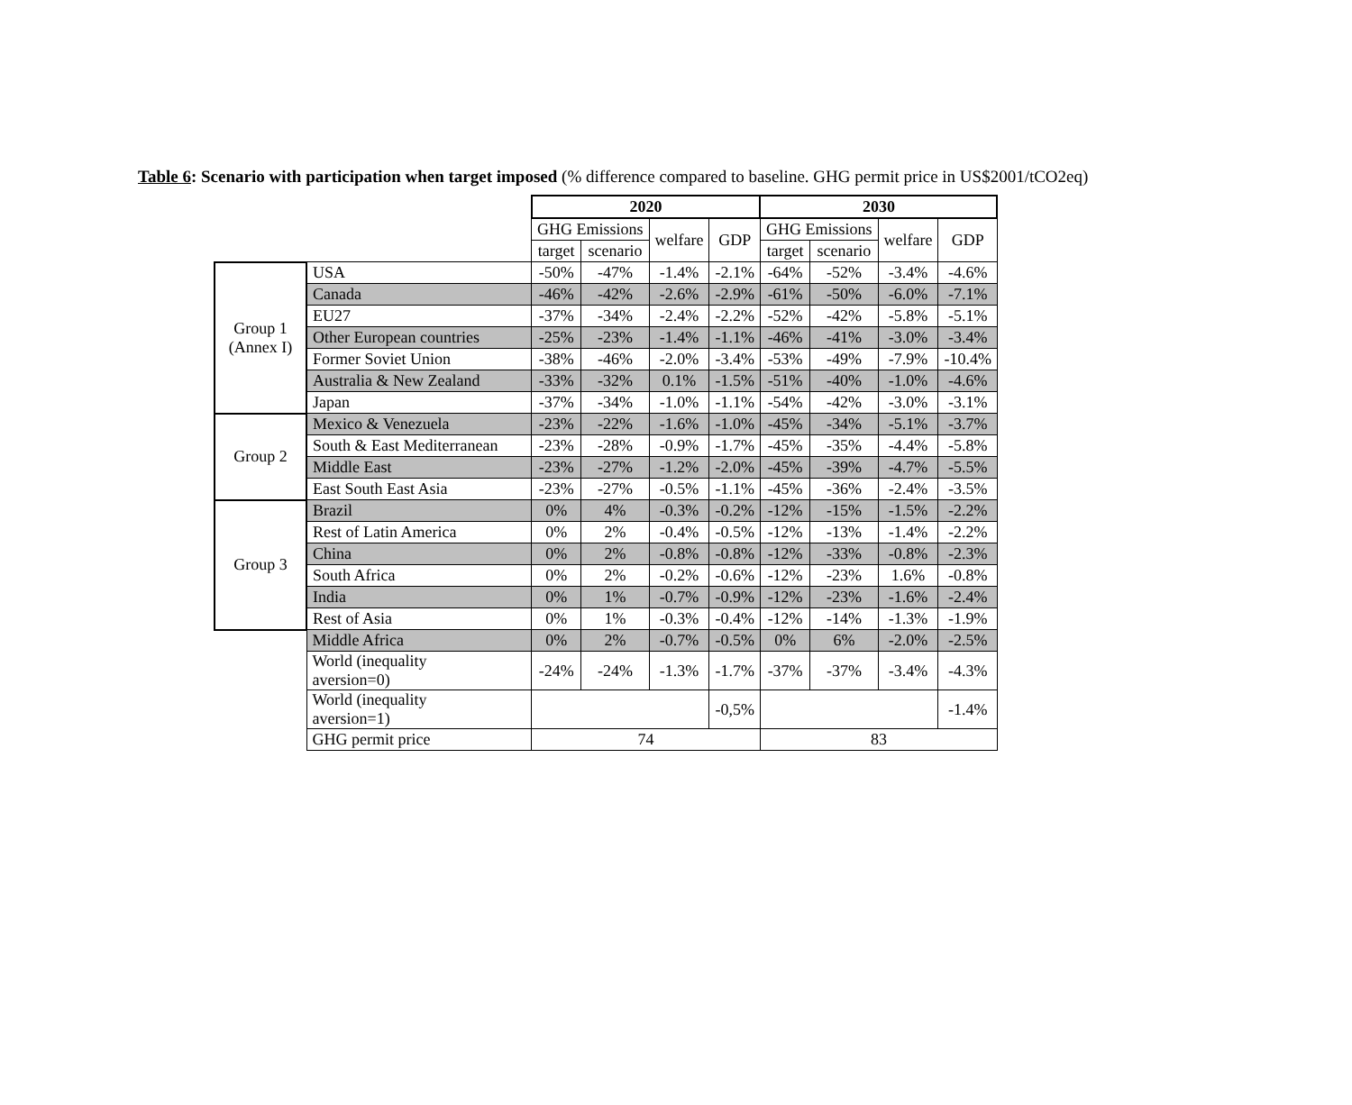Table 6: Scenario with participation when target imposed (% difference compared to baseline. GHG permit price in US$2001/tCO2eq)
| | | 2020 | | | | 2030 | | | |
| | | GHG Emissions | | welfare | GDP | GHG Emissions | | welfare | GDP |
| | | target | scenario | | | target | scenario | | |
| Group 1 (Annex I) | USA | -50% | -47% | -1.4% | -2.1% | -64% | -52% | -3.4% | -4.6% |
| | Canada | -46% | -42% | -2.6% | -2.9% | -61% | -50% | -6.0% | -7.1% |
| | EU27 | -37% | -34% | -2.4% | -2.2% | -52% | -42% | -5.8% | -5.1% |
| | Other European countries | -25% | -23% | -1.4% | -1.1% | -46% | -41% | -3.0% | -3.4% |
| | Former Soviet Union | -38% | -46% | -2.0% | -3.4% | -53% | -49% | -7.9% | -10.4% |
| | Australia & New Zealand | -33% | -32% | 0.1% | -1.5% | -51% | -40% | -1.0% | -4.6% |
| | Japan | -37% | -34% | -1.0% | -1.1% | -54% | -42% | -3.0% | -3.1% |
| Group 2 | Mexico & Venezuela | -23% | -22% | -1.6% | -1.0% | -45% | -34% | -5.1% | -3.7% |
| | South & East Mediterranean | -23% | -28% | -0.9% | -1.7% | -45% | -35% | -4.4% | -5.8% |
| | Middle East | -23% | -27% | -1.2% | -2.0% | -45% | -39% | -4.7% | -5.5% |
| | East South East Asia | -23% | -27% | -0.5% | -1.1% | -45% | -36% | -2.4% | -3.5% |
| Group 3 | Brazil | 0% | 4% | -0.3% | -0.2% | -12% | -15% | -1.5% | -2.2% |
| | Rest of Latin America | 0% | 2% | -0.4% | -0.5% | -12% | -13% | -1.4% | -2.2% |
| | China | 0% | 2% | -0.8% | -0.8% | -12% | -33% | -0.8% | -2.3% |
| | South Africa | 0% | 2% | -0.2% | -0.6% | -12% | -23% | 1.6% | -0.8% |
| | India | 0% | 1% | -0.7% | -0.9% | -12% | -23% | -1.6% | -2.4% |
| | Rest of Asia | 0% | 1% | -0.3% | -0.4% | -12% | -14% | -1.3% | -1.9% |
| | Middle Africa | 0% | 2% | -0.7% | -0.5% | 0% | 6% | -2.0% | -2.5% |
| | World (inequality aversion=0) | -24% | -24% | -1.3% | -1.7% | -37% | -37% | -3.4% | -4.3% |
| | World (inequality aversion=1) | | | | -0,5% | | | | -1.4% |
| | GHG permit price | 74 | | | | 83 | | | |